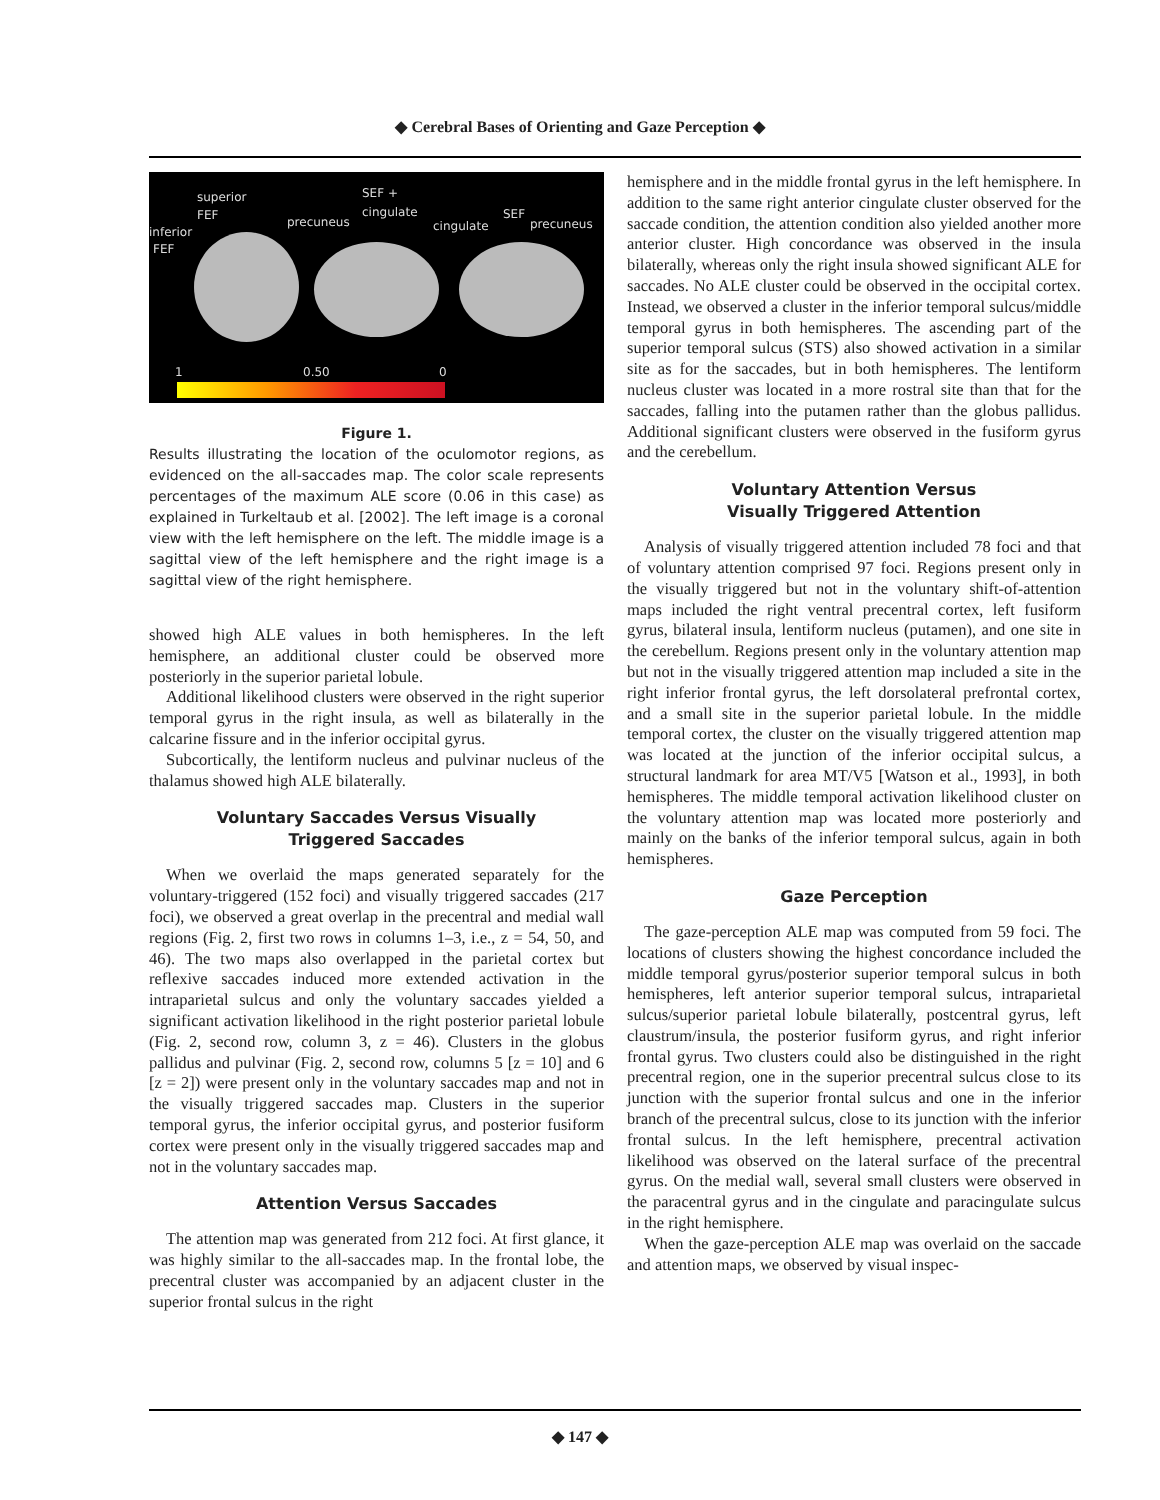◆ Cerebral Bases of Orienting and Gaze Perception ◆
superior
FEF
inferior
FEF
precuneus
SEF +
cingulate
cingulate
SEF
precuneus
1 0.50 0
Figure 1.
Results illustrating the location of the oculomotor regions, as evidenced on the all-saccades map. The color scale represents percentages of the maximum ALE score (0.06 in this case) as explained in Turkeltaub et al. [2002]. The left image is a coronal view with the left hemisphere on the left. The middle image is a sagittal view of the left hemisphere and the right image is a sagittal view of the right hemisphere.
showed high ALE values in both hemispheres. In the left hemisphere, an additional cluster could be observed more posteriorly in the superior parietal lobule.
Additional likelihood clusters were observed in the right superior temporal gyrus in the right insula, as well as bilaterally in the calcarine fissure and in the inferior occipital gyrus.
Subcortically, the lentiform nucleus and pulvinar nucleus of the thalamus showed high ALE bilaterally.
Voluntary Saccades Versus Visually
Triggered Saccades
When we overlaid the maps generated separately for the voluntary-triggered (152 foci) and visually triggered saccades (217 foci), we observed a great overlap in the precentral and medial wall regions (Fig. 2, first two rows in columns 1–3, i.e., z = 54, 50, and 46). The two maps also overlapped in the parietal cortex but reflexive saccades induced more extended activation in the intraparietal sulcus and only the voluntary saccades yielded a significant activation likelihood in the right posterior parietal lobule (Fig. 2, second row, column 3, z = 46). Clusters in the globus pallidus and pulvinar (Fig. 2, second row, columns 5 [z = 10] and 6 [z = 2]) were present only in the voluntary saccades map and not in the visually triggered saccades map. Clusters in the superior temporal gyrus, the inferior occipital gyrus, and posterior fusiform cortex were present only in the visually triggered saccades map and not in the voluntary saccades map.
Attention Versus Saccades
The attention map was generated from 212 foci. At first glance, it was highly similar to the all-saccades map. In the frontal lobe, the precentral cluster was accompanied by an adjacent cluster in the superior frontal sulcus in the right
hemisphere and in the middle frontal gyrus in the left hemisphere. In addition to the same right anterior cingulate cluster observed for the saccade condition, the attention condition also yielded another more anterior cluster. High concordance was observed in the insula bilaterally, whereas only the right insula showed significant ALE for saccades. No ALE cluster could be observed in the occipital cortex. Instead, we observed a cluster in the inferior temporal sulcus/middle temporal gyrus in both hemispheres. The ascending part of the superior temporal sulcus (STS) also showed activation in a similar site as for the saccades, but in both hemispheres. The lentiform nucleus cluster was located in a more rostral site than that for the saccades, falling into the putamen rather than the globus pallidus. Additional significant clusters were observed in the fusiform gyrus and the cerebellum.
Voluntary Attention Versus
Visually Triggered Attention
Analysis of visually triggered attention included 78 foci and that of voluntary attention comprised 97 foci. Regions present only in the visually triggered but not in the voluntary shift-of-attention maps included the right ventral precentral cortex, left fusiform gyrus, bilateral insula, lentiform nucleus (putamen), and one site in the cerebellum. Regions present only in the voluntary attention map but not in the visually triggered attention map included a site in the right inferior frontal gyrus, the left dorsolateral prefrontal cortex, and a small site in the superior parietal lobule. In the middle temporal cortex, the cluster on the visually triggered attention map was located at the junction of the inferior occipital sulcus, a structural landmark for area MT/V5 [Watson et al., 1993], in both hemispheres. The middle temporal activation likelihood cluster on the voluntary attention map was located more posteriorly and mainly on the banks of the inferior temporal sulcus, again in both hemispheres.
Gaze Perception
The gaze-perception ALE map was computed from 59 foci. The locations of clusters showing the highest concordance included the middle temporal gyrus/posterior superior temporal sulcus in both hemispheres, left anterior superior temporal sulcus, intraparietal sulcus/superior parietal lobule bilaterally, postcentral gyrus, left claustrum/insula, the posterior fusiform gyrus, and right inferior frontal gyrus. Two clusters could also be distinguished in the right precentral region, one in the superior precentral sulcus close to its junction with the superior frontal sulcus and one in the inferior branch of the precentral sulcus, close to its junction with the inferior frontal sulcus. In the left hemisphere, precentral activation likelihood was observed on the lateral surface of the precentral gyrus. On the medial wall, several small clusters were observed in the paracentral gyrus and in the cingulate and paracingulate sulcus in the right hemisphere.
When the gaze-perception ALE map was overlaid on the saccade and attention maps, we observed by visual inspec-
◆ 147 ◆